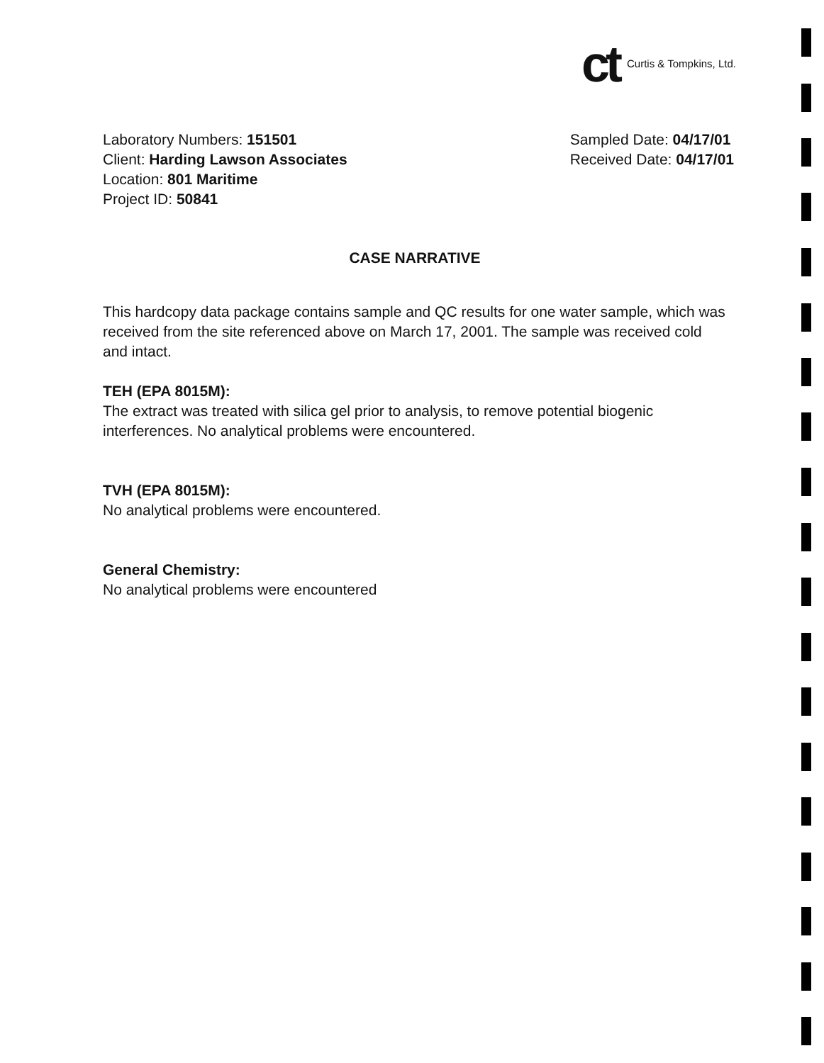ct Curtis & Tompkins, Ltd.
Laboratory Numbers: 151501
Client: Harding Lawson Associates
Location: 801 Maritime
Project ID: 50841
Sampled Date: 04/17/01
Received Date: 04/17/01
CASE NARRATIVE
This hardcopy data package contains sample and QC results for one water sample, which was received from the site referenced above on March 17, 2001. The sample was received cold and intact.
TEH (EPA 8015M):
The extract was treated with silica gel prior to analysis, to remove potential biogenic interferences. No analytical problems were encountered.
TVH (EPA 8015M):
No analytical problems were encountered.
General Chemistry:
No analytical problems were encountered